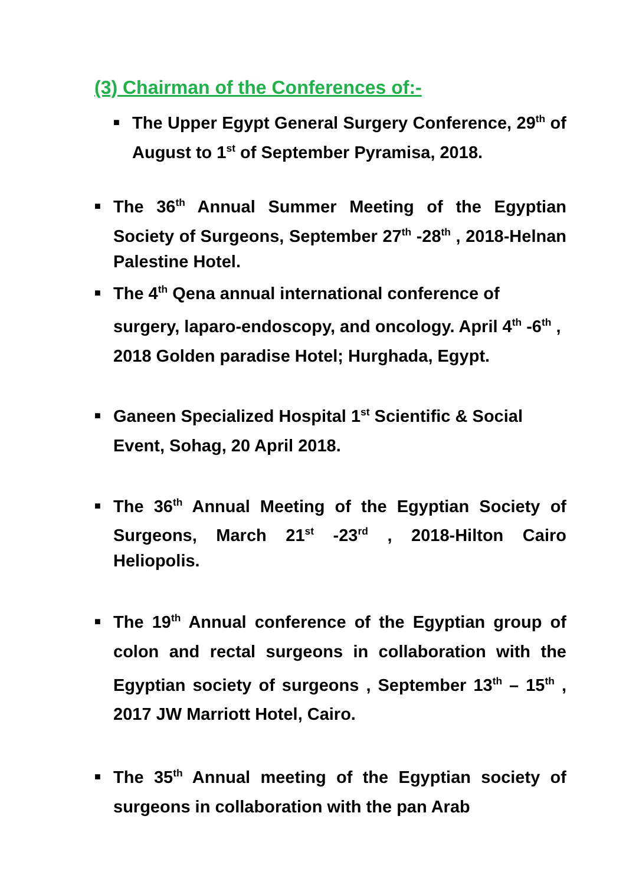(3) Chairman of the Conferences of:-
■ The Upper Egypt General Surgery Conference, 29<sup>th</sup> of August to 1<sup>st</sup> of September Pyramisa, 2018.
■ The 36<sup>th</sup> Annual Summer Meeting of the Egyptian Society of Surgeons, September 27<sup>th</sup> -28<sup>th</sup> , 2018-Helnan Palestine Hotel.
■ The 4<sup>th</sup> Qena annual international conference of surgery, laparo-endoscopy, and oncology. April 4<sup>th</sup> -6<sup>th</sup> , 2018 Golden paradise Hotel; Hurghada, Egypt.
■ Ganeen Specialized Hospital 1<sup>st</sup> Scientific & Social Event, Sohag, 20 April 2018.
■ The 36<sup>th</sup> Annual Meeting of the Egyptian Society of Surgeons, March 21<sup>st</sup> -23<sup>rd</sup> , 2018-Hilton Cairo Heliopolis.
■ The 19<sup>th</sup> Annual conference of the Egyptian group of colon and rectal surgeons in collaboration with the Egyptian society of surgeons , September 13<sup>th</sup> – 15<sup>th</sup> , 2017 JW Marriott Hotel, Cairo.
■ The 35<sup>th</sup> Annual meeting of the Egyptian society of surgeons in collaboration with the pan Arab